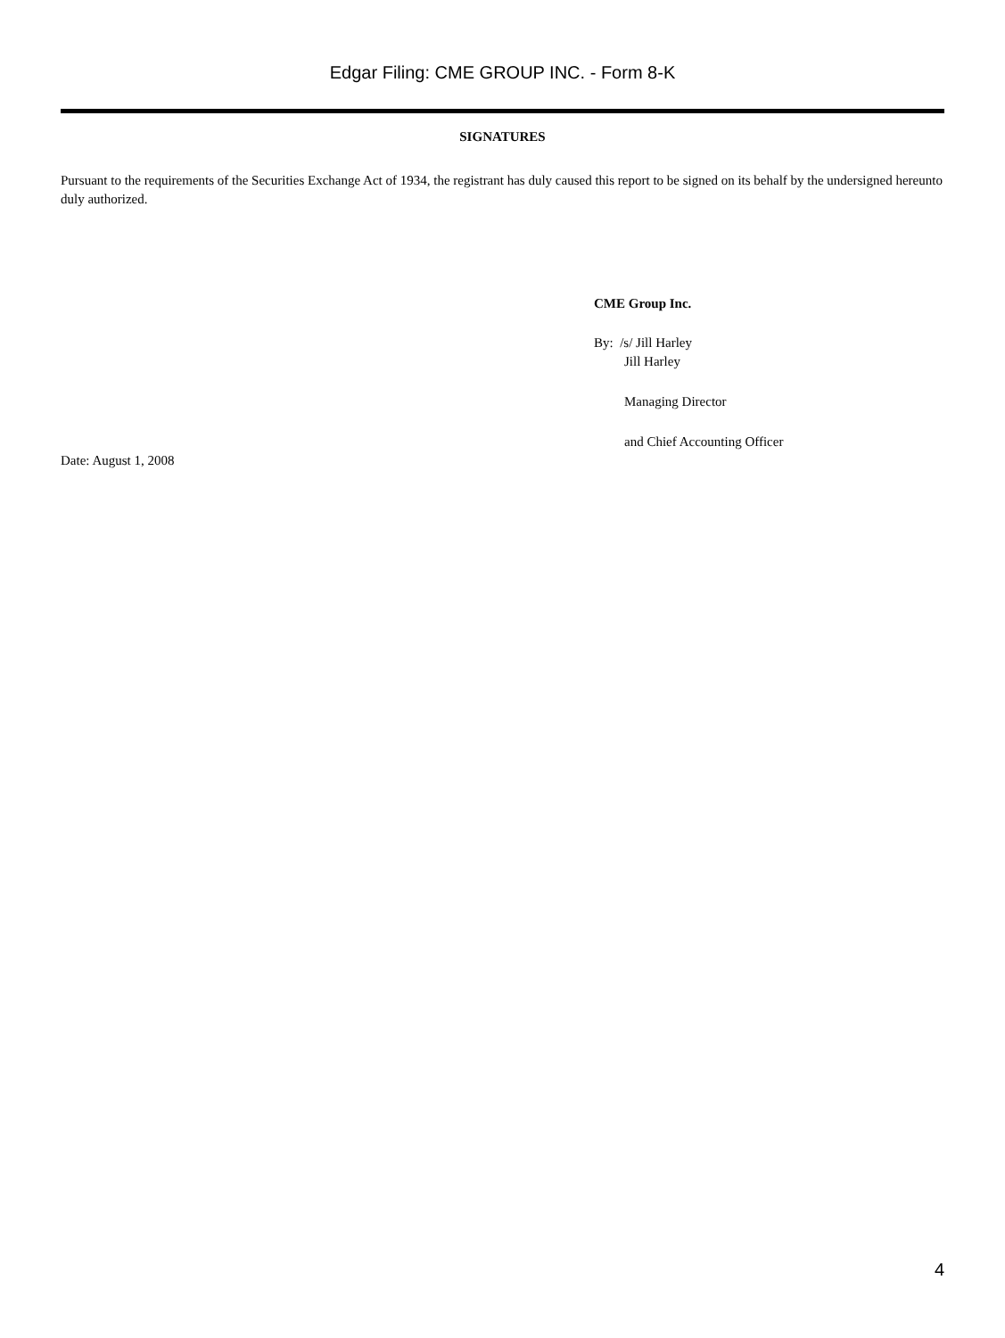Edgar Filing: CME GROUP INC. - Form 8-K
SIGNATURES
Pursuant to the requirements of the Securities Exchange Act of 1934, the registrant has duly caused this report to be signed on its behalf by the undersigned hereunto duly authorized.
CME Group Inc.
By: /s/ Jill Harley
Jill Harley
Managing Director
and Chief Accounting Officer
Date: August 1, 2008
4